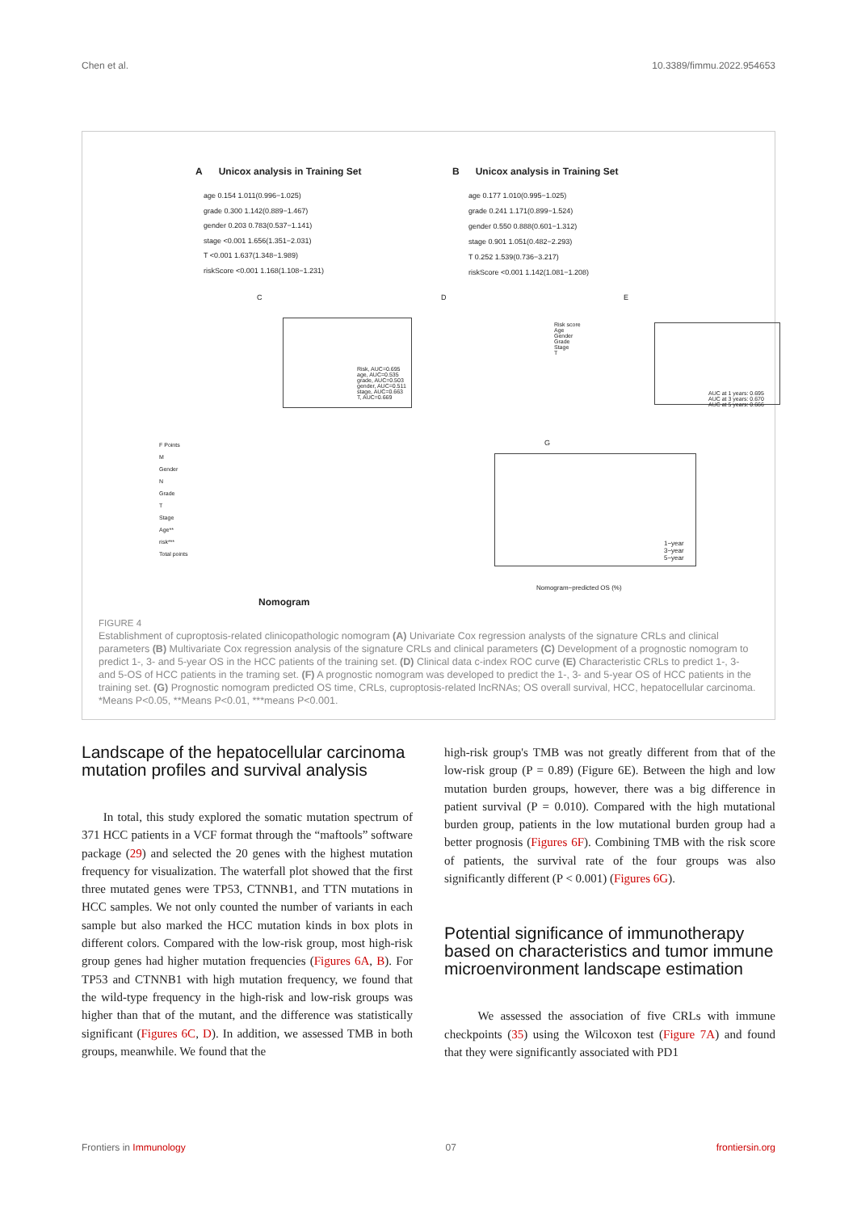Chen et al. 10.3389/fimmu.2022.954653
A Unicox analysis in Training Set
age 0.154 1.011(0.996−1.025)
grade 0.300 1.142(0.889−1.467)
gender 0.203 0.783(0.537−1.141)
stage <0.001 1.656(1.351−2.031)
T <0.001 1.637(1.348−1.989)
riskScore <0.001 1.168(1.108−1.231)
B Unicox analysis in Training Set
age 0.177 1.010(0.995−1.025)
grade 0.241 1.171(0.899−1.524)
gender 0.550 0.888(0.601−1.312)
stage 0.901 1.051(0.482−2.293)
T 0.252 1.539(0.736−3.217)
riskScore <0.001 1.142(1.081−1.208)
C
Risk, AUC=0.695
age, AUC=0.535
grade, AUC=0.503
gender, AUC=0.511
stage, AUC=0.663
T, AUC=0.669
D
Risk score
Age
Gender
Grade
Stage
T
E
AUC at 1 years: 0.695
AUC at 3 years: 0.670
AUC at 5 years: 0.666
F Points
M
Gender
N
Grade
T
Stage
Age**
risk***
Total points
Nomogram
G
1−year
3−year
5−year
Nomogram−predicted OS (%)
FIGURE 4
Establishment of cuproptosis-related clinicopathologic nomogram (A) Univariate Cox regression analysts of the signature CRLs and clinical parameters (B) Multivariate Cox regression analysis of the signature CRLs and clinical parameters (C) Development of a prognostic nomogram to predict 1-, 3- and 5-year OS in the HCC patients of the training set. (D) Clinical data c-index ROC curve (E) Characteristic CRLs to predict 1-, 3- and 5-OS of HCC patients in the traming set. (F) A prognostic nomogram was developed to predict the 1-, 3- and 5-year OS of HCC patients in the training set. (G) Prognostic nomogram predicted OS time, CRLs, cuproptosis-related lncRNAs; OS overall survival, HCC, hepatocellular carcinoma. *Means P<0.05, **Means P<0.01, ***means P<0.001.
Landscape of the hepatocellular carcinoma mutation profiles and survival analysis
In total, this study explored the somatic mutation spectrum of 371 HCC patients in a VCF format through the “maftools” software package (29) and selected the 20 genes with the highest mutation frequency for visualization. The waterfall plot showed that the first three mutated genes were TP53, CTNNB1, and TTN mutations in HCC samples. We not only counted the number of variants in each sample but also marked the HCC mutation kinds in box plots in different colors. Compared with the low-risk group, most high-risk group genes had higher mutation frequencies (Figures 6A, B). For TP53 and CTNNB1 with high mutation frequency, we found that the wild-type frequency in the high-risk and low-risk groups was higher than that of the mutant, and the difference was statistically significant (Figures 6C, D). In addition, we assessed TMB in both groups, meanwhile. We found that the
high-risk group's TMB was not greatly different from that of the low-risk group (P = 0.89) (Figure 6E). Between the high and low mutation burden groups, however, there was a big difference in patient survival (P = 0.010). Compared with the high mutational burden group, patients in the low mutational burden group had a better prognosis (Figures 6F). Combining TMB with the risk score of patients, the survival rate of the four groups was also significantly different (P < 0.001) (Figures 6G).
Potential significance of immunotherapy based on characteristics and tumor immune microenvironment landscape estimation
We assessed the association of five CRLs with immune checkpoints (35) using the Wilcoxon test (Figure 7A) and found that they were significantly associated with PD1
Frontiers in Immunology 07 frontiersin.org